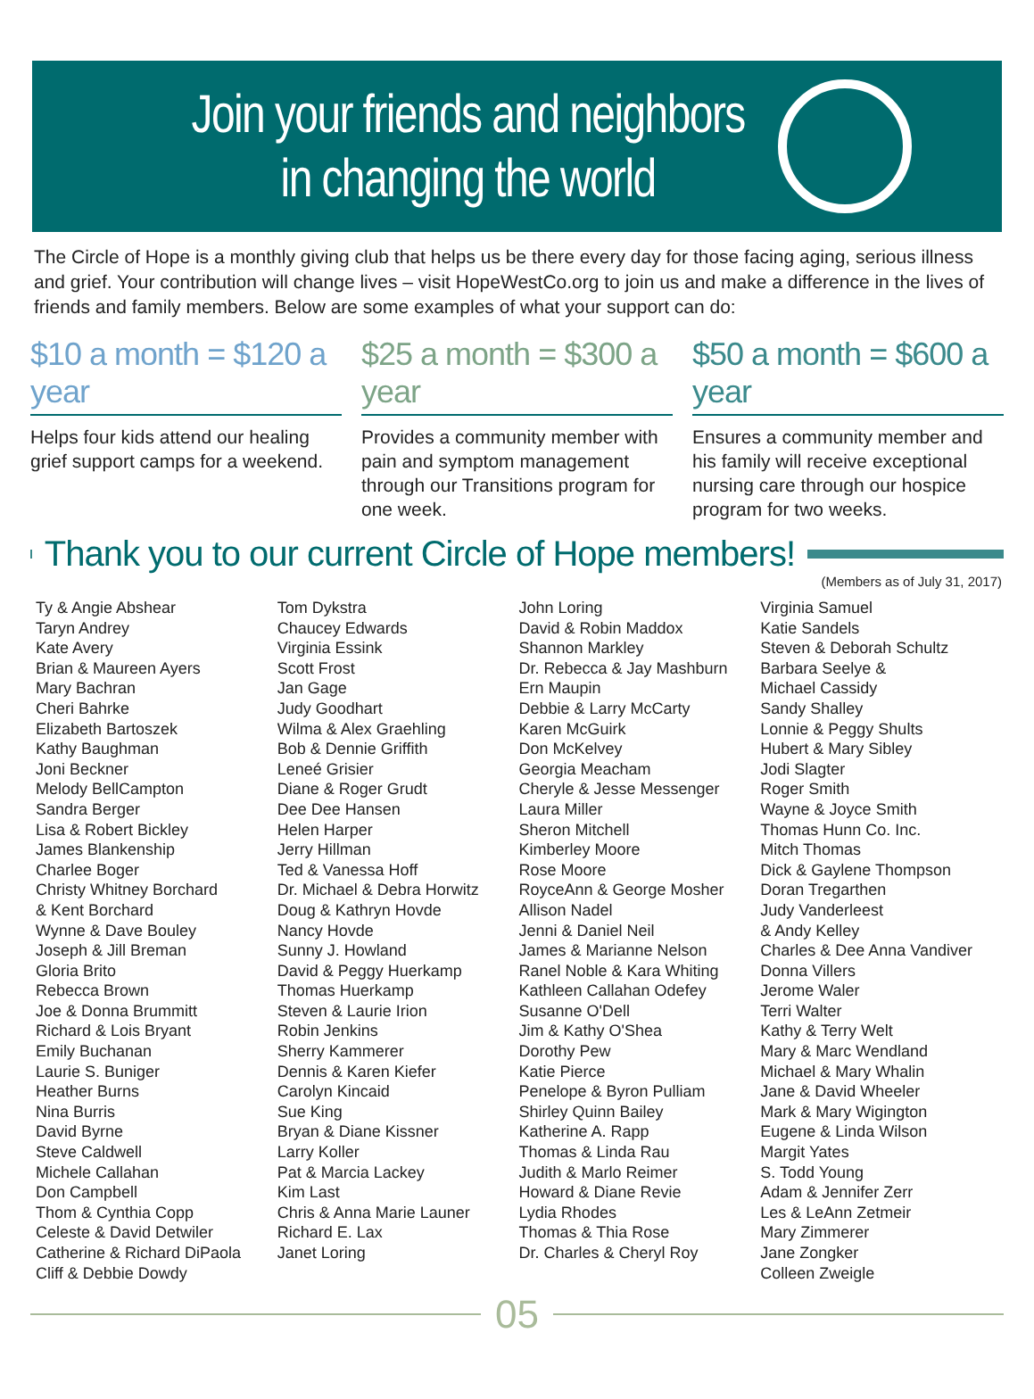Join your friends and neighbors
in changing the world
The Circle of Hope is a monthly giving club that helps us be there every day for those facing aging, serious illness and grief. Your contribution will change lives – visit HopeWestCo.org to join us and make a difference in the lives of friends and family members. Below are some examples of what your support can do:
$10 a month = $120 a year
Helps four kids attend our healing grief support camps for a weekend.
$25 a month = $300 a year
Provides a community member with pain and symptom management through our Transitions program for one week.
$50 a month = $600 a year
Ensures a community member and his family will receive exceptional nursing care through our hospice program for two weeks.
Thank you to our current Circle of Hope members!
(Members as of July 31, 2017)
Ty & Angie Abshear
Taryn Andrey
Kate Avery
Brian & Maureen Ayers
Mary Bachran
Cheri Bahrke
Elizabeth Bartoszek
Kathy Baughman
Joni Beckner
Melody BellCampton
Sandra Berger
Lisa & Robert Bickley
James Blankenship
Charlee Boger
Christy Whitney Borchard
& Kent Borchard
Wynne & Dave Bouley
Joseph & Jill Breman
Gloria Brito
Rebecca Brown
Joe & Donna Brummitt
Richard & Lois Bryant
Emily Buchanan
Laurie S. Buniger
Heather Burns
Nina Burris
David Byrne
Steve Caldwell
Michele Callahan
Don Campbell
Thom & Cynthia Copp
Celeste & David Detwiler
Catherine & Richard DiPaola
Cliff & Debbie Dowdy
Tom Dykstra
Chaucey Edwards
Virginia Essink
Scott Frost
Jan Gage
Judy Goodhart
Wilma & Alex Graehling
Bob & Dennie Griffith
Leneé Grisier
Diane & Roger Grudt
Dee Dee Hansen
Helen Harper
Jerry Hillman
Ted & Vanessa Hoff
Dr. Michael & Debra Horwitz
Doug & Kathryn Hovde
Nancy Hovde
Sunny J. Howland
David & Peggy Huerkamp
Thomas Huerkamp
Steven & Laurie Irion
Robin Jenkins
Sherry Kammerer
Dennis & Karen Kiefer
Carolyn Kincaid
Sue King
Bryan & Diane Kissner
Larry Koller
Pat & Marcia Lackey
Kim Last
Chris & Anna Marie Launer
Richard E. Lax
Janet Loring
John Loring
David & Robin Maddox
Shannon Markley
Dr. Rebecca & Jay Mashburn
Ern Maupin
Debbie & Larry McCarty
Karen McGuirk
Don McKelvey
Georgia Meacham
Cheryle & Jesse Messenger
Laura Miller
Sheron Mitchell
Kimberley Moore
Rose Moore
RoyceAnn & George Mosher
Allison Nadel
Jenni & Daniel Neil
James & Marianne Nelson
Ranel Noble & Kara Whiting
Kathleen Callahan Odefey
Susanne O'Dell
Jim & Kathy O'Shea
Dorothy Pew
Katie Pierce
Penelope & Byron Pulliam
Shirley Quinn Bailey
Katherine A. Rapp
Thomas & Linda Rau
Judith & Marlo Reimer
Howard & Diane Revie
Lydia Rhodes
Thomas & Thia Rose
Dr. Charles & Cheryl Roy
Virginia Samuel
Katie Sandels
Steven & Deborah Schultz
Barbara Seelye &
Michael Cassidy
Sandy Shalley
Lonnie & Peggy Shults
Hubert & Mary Sibley
Jodi Slagter
Roger Smith
Wayne & Joyce Smith
Thomas Hunn Co. Inc.
Mitch Thomas
Dick & Gaylene Thompson
Doran Tregarthen
Judy Vanderleest
& Andy Kelley
Charles & Dee Anna Vandiver
Donna Villers
Jerome Waler
Terri Walter
Kathy & Terry Welt
Mary & Marc Wendland
Michael & Mary Whalin
Jane & David Wheeler
Mark & Mary Wigington
Eugene & Linda Wilson
Margit Yates
S. Todd Young
Adam & Jennifer Zerr
Les & LeAnn Zetmeir
Mary Zimmerer
Jane Zongker
Colleen Zweigle
05